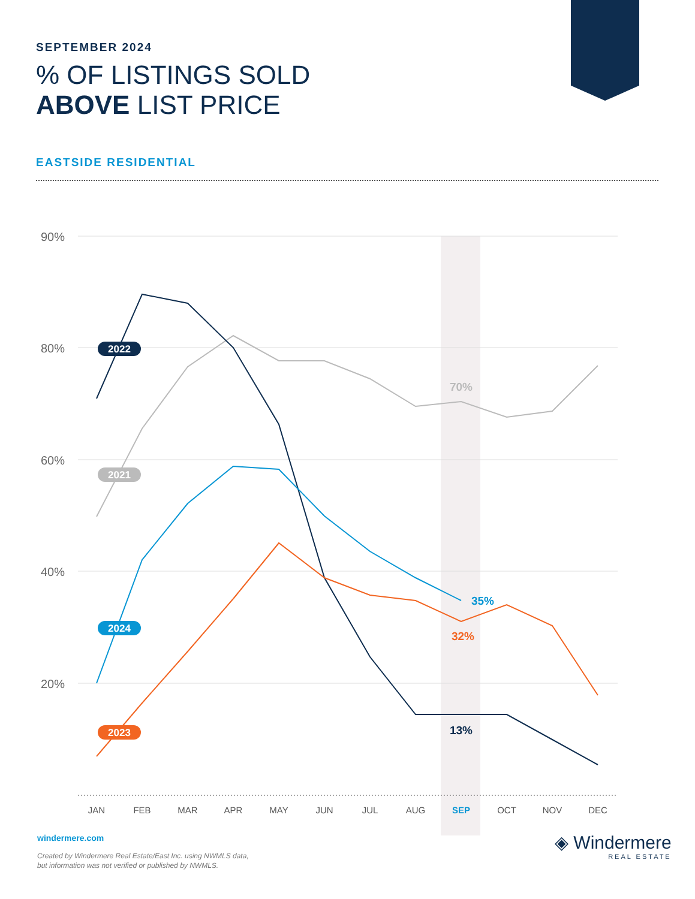SEPTEMBER 2024
% OF LISTINGS SOLD
ABOVE LIST PRICE
EASTSIDE RESIDENTIAL
90%
80%
60%
40%
20%
JAN
FEB
MAR
APR
MAY
JUN
JUL
AUG
SEP
OCT
NOV
DEC
70%
35%
32%
13%
2022
2021
2024
2023
windermere.com
Created by Windermere Real Estate/East Inc. using NWMLS data,
but information was not verified or published by NWMLS.
◈ Windermere
REAL ESTATE